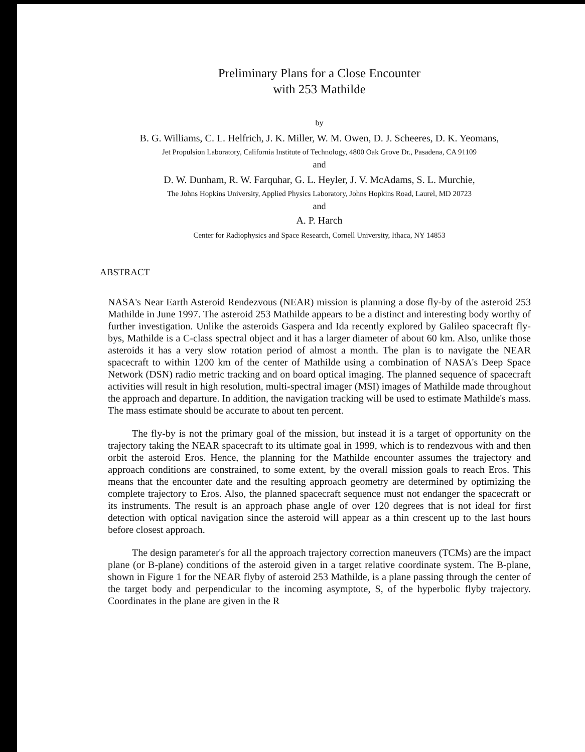Preliminary Plans for a Close Encounter
with 253 Mathilde
by
B. G. Williams, C. L. Helfrich, J. K. Miller, W. M. Owen, D. J. Scheeres, D. K. Yeomans,
Jet Propulsion Laboratory, California Institute of Technology, 4800 Oak Grove Dr., Pasadena, CA 91109
and
D. W. Dunham, R. W. Farquhar, G. L. Heyler, J. V. McAdams, S. L. Murchie,
The Johns Hopkins University, Applied Physics Laboratory, Johns Hopkins Road, Laurel, MD 20723
and
A. P. Harch
Center for Radiophysics and Space Research, Cornell University, Ithaca, NY 14853
ABSTRACT
NASA's Near Earth Asteroid Rendezvous (NEAR) mission is planning a dose fly-by of the asteroid 253 Mathilde in June 1997. The asteroid 253 Mathilde appears to be a distinct and interesting body worthy of further investigation. Unlike the asteroids Gaspera and Ida recently explored by Galileo spacecraft fly-bys, Mathilde is a C-class spectral object and it has a larger diameter of about 60 km. Also, unlike those asteroids it has a very slow rotation period of almost a month. The plan is to navigate the NEAR spacecraft to within 1200 km of the center of Mathilde using a combination of NASA's Deep Space Network (DSN) radio metric tracking and on board optical imaging. The planned sequence of spacecraft activities will result in high resolution, multi-spectral imager (MSI) images of Mathilde made throughout the approach and departure. In addition, the navigation tracking will be used to estimate Mathilde's mass. The mass estimate should be accurate to about ten percent.
The fly-by is not the primary goal of the mission, but instead it is a target of opportunity on the trajectory taking the NEAR spacecraft to its ultimate goal in 1999, which is to rendezvous with and then orbit the asteroid Eros. Hence, the planning for the Mathilde encounter assumes the trajectory and approach conditions are constrained, to some extent, by the overall mission goals to reach Eros. This means that the encounter date and the resulting approach geometry are determined by optimizing the complete trajectory to Eros. Also, the planned spacecraft sequence must not endanger the spacecraft or its instruments. The result is an approach phase angle of over 120 degrees that is not ideal for first detection with optical navigation since the asteroid will appear as a thin crescent up to the last hours before closest approach.
The design parameter's for all the approach trajectory correction maneuvers (TCMs) are the impact plane (or B-plane) conditions of the asteroid given in a target relative coordinate system. The B-plane, shown in Figure 1 for the NEAR flyby of asteroid 253 Mathilde, is a plane passing through the center of the target body and perpendicular to the incoming asymptote, S, of the hyperbolic flyby trajectory. Coordinates in the plane are given in the R